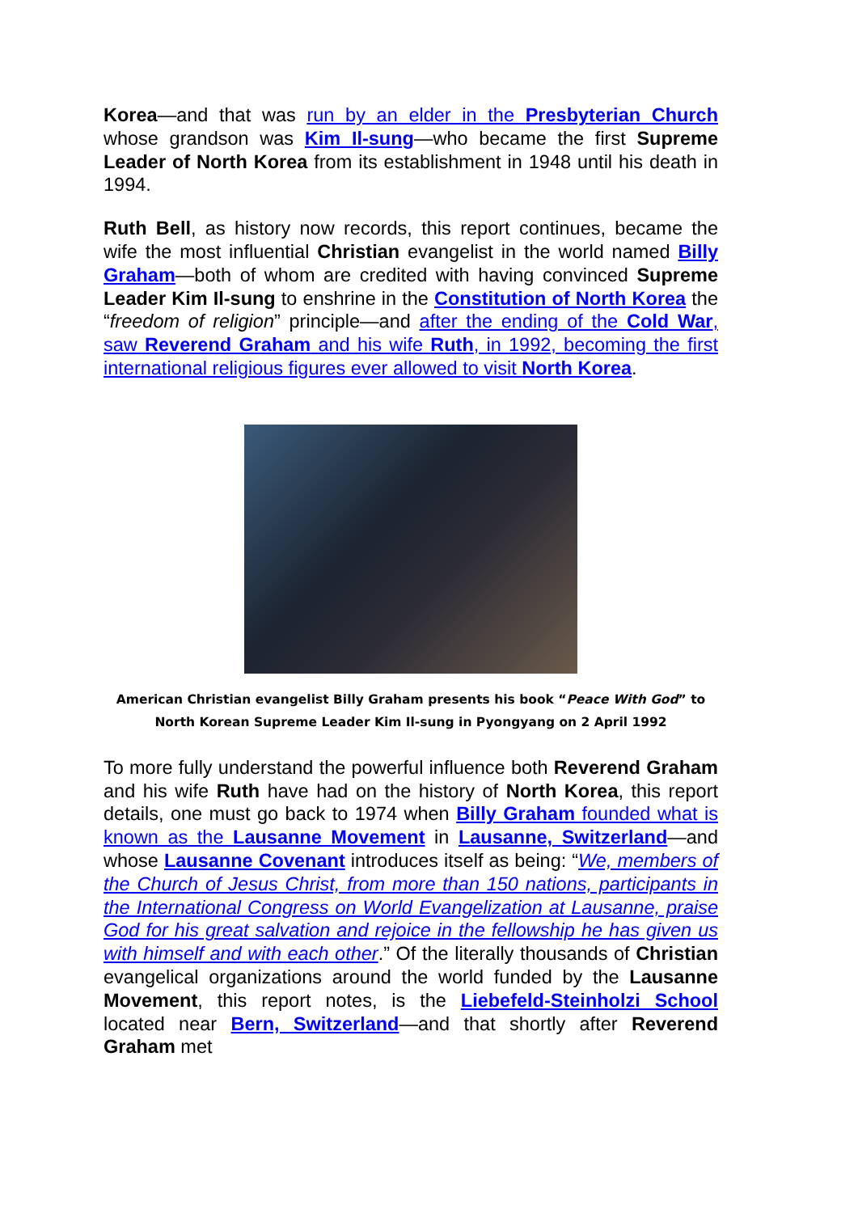Korea—and that was run by an elder in the Presbyterian Church whose grandson was Kim Il-sung—who became the first Supreme Leader of North Korea from its establishment in 1948 until his death in 1994.
Ruth Bell, as history now records, this report continues, became the wife the most influential Christian evangelist in the world named Billy Graham—both of whom are credited with having convinced Supreme Leader Kim Il-sung to enshrine in the Constitution of North Korea the “freedom of religion” principle—and after the ending of the Cold War, saw Reverend Graham and his wife Ruth, in 1992, becoming the first international religious figures ever allowed to visit North Korea.
American Christian evangelist Billy Graham presents his book “Peace With God” to North Korean Supreme Leader Kim Il-sung in Pyongyang on 2 April 1992
To more fully understand the powerful influence both Reverend Graham and his wife Ruth have had on the history of North Korea, this report details, one must go back to 1974 when Billy Graham founded what is known as the Lausanne Movement in Lausanne, Switzerland—and whose Lausanne Covenant introduces itself as being: “We, members of the Church of Jesus Christ, from more than 150 nations, participants in the International Congress on World Evangelization at Lausanne, praise God for his great salvation and rejoice in the fellowship he has given us with himself and with each other.” Of the literally thousands of Christian evangelical organizations around the world funded by the Lausanne Movement, this report notes, is the Liebefeld-Steinholzi School located near Bern, Switzerland—and that shortly after Reverend Graham met